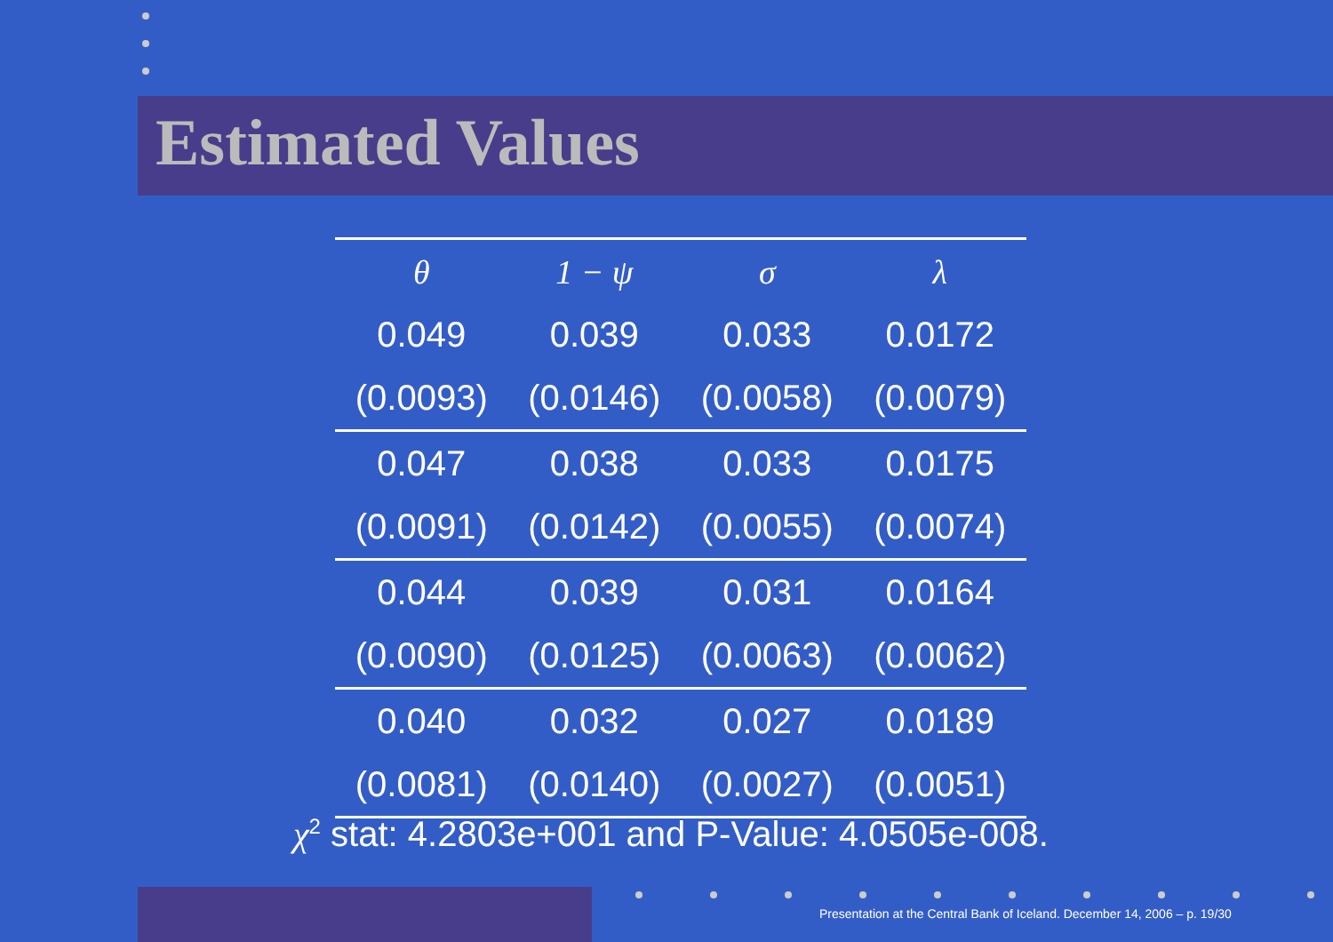Estimated Values
| θ | 1 − ψ | σ | λ |
| --- | --- | --- | --- |
| 0.049 | 0.039 | 0.033 | 0.0172 |
| (0.0093) | (0.0146) | (0.0058) | (0.0079) |
| 0.047 | 0.038 | 0.033 | 0.0175 |
| (0.0091) | (0.0142) | (0.0055) | (0.0074) |
| 0.044 | 0.039 | 0.031 | 0.0164 |
| (0.0090) | (0.0125) | (0.0063) | (0.0062) |
| 0.040 | 0.032 | 0.027 | 0.0189 |
| (0.0081) | (0.0140) | (0.0027) | (0.0051) |
χ<sup>2</sup> stat: 4.2803e+001 and P-Value: 4.0505e-008.
Presentation at the Central Bank of Iceland. December 14, 2006 – p. 19/30